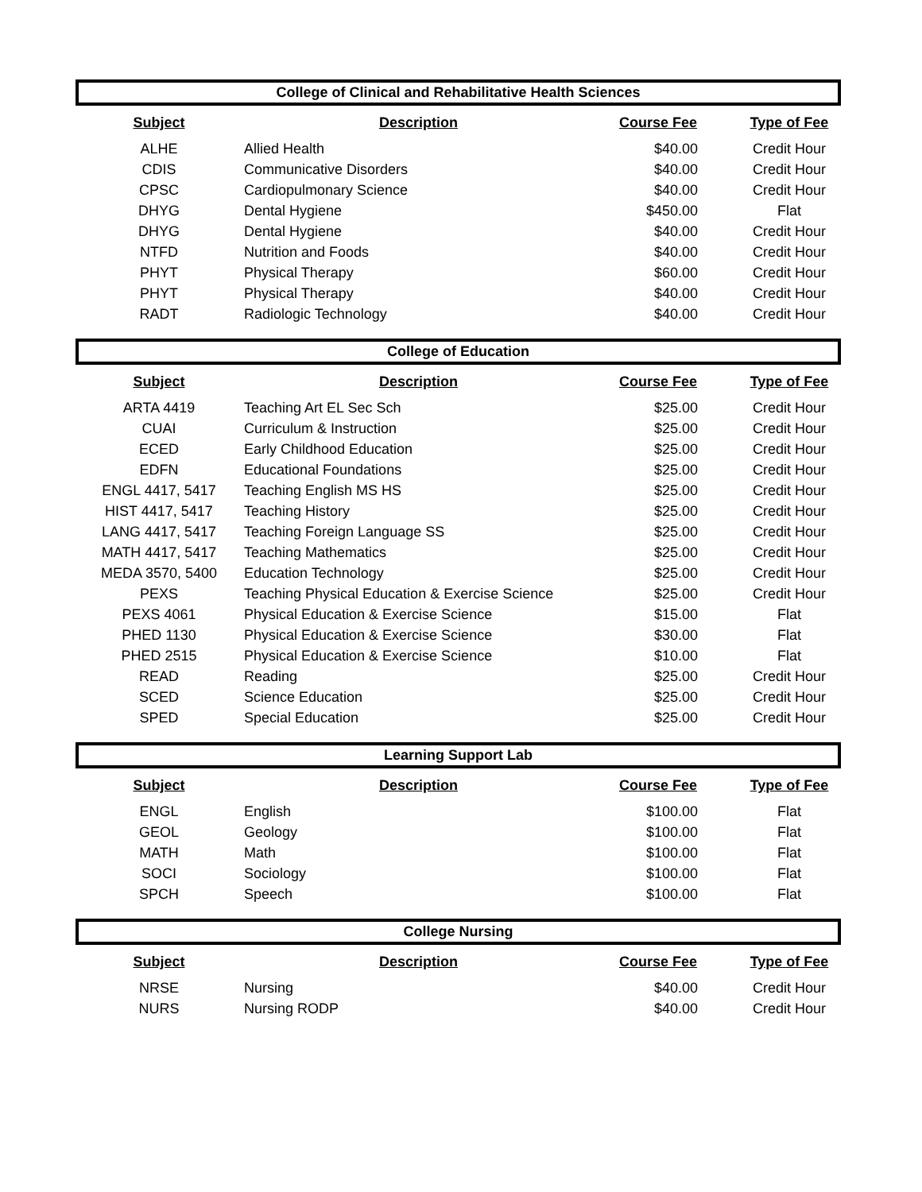College of Clinical and Rehabilitative Health Sciences
| Subject | Description | Course Fee | Type of Fee |
| --- | --- | --- | --- |
| ALHE | Allied Health | $40.00 | Credit Hour |
| CDIS | Communicative Disorders | $40.00 | Credit Hour |
| CPSC | Cardiopulmonary Science | $40.00 | Credit Hour |
| DHYG | Dental Hygiene | $450.00 | Flat |
| DHYG | Dental Hygiene | $40.00 | Credit Hour |
| NTFD | Nutrition and Foods | $40.00 | Credit Hour |
| PHYT | Physical Therapy | $60.00 | Credit Hour |
| PHYT | Physical Therapy | $40.00 | Credit Hour |
| RADT | Radiologic Technology | $40.00 | Credit Hour |
College of Education
| Subject | Description | Course Fee | Type of Fee |
| --- | --- | --- | --- |
| ARTA 4419 | Teaching Art EL Sec Sch | $25.00 | Credit Hour |
| CUAI | Curriculum & Instruction | $25.00 | Credit Hour |
| ECED | Early Childhood Education | $25.00 | Credit Hour |
| EDFN | Educational Foundations | $25.00 | Credit Hour |
| ENGL 4417, 5417 | Teaching English MS HS | $25.00 | Credit Hour |
| HIST 4417, 5417 | Teaching History | $25.00 | Credit Hour |
| LANG 4417, 5417 | Teaching Foreign Language SS | $25.00 | Credit Hour |
| MATH 4417, 5417 | Teaching Mathematics | $25.00 | Credit Hour |
| MEDA 3570, 5400 | Education Technology | $25.00 | Credit Hour |
| PEXS | Teaching Physical Education & Exercise Science | $25.00 | Credit Hour |
| PEXS 4061 | Physical Education & Exercise Science | $15.00 | Flat |
| PHED 1130 | Physical Education & Exercise Science | $30.00 | Flat |
| PHED 2515 | Physical Education & Exercise Science | $10.00 | Flat |
| READ | Reading | $25.00 | Credit Hour |
| SCED | Science Education | $25.00 | Credit Hour |
| SPED | Special Education | $25.00 | Credit Hour |
Learning Support Lab
| Subject | Description | Course Fee | Type of Fee |
| --- | --- | --- | --- |
| ENGL | English | $100.00 | Flat |
| GEOL | Geology | $100.00 | Flat |
| MATH | Math | $100.00 | Flat |
| SOCI | Sociology | $100.00 | Flat |
| SPCH | Speech | $100.00 | Flat |
College Nursing
| Subject | Description | Course Fee | Type of Fee |
| --- | --- | --- | --- |
| NRSE | Nursing | $40.00 | Credit Hour |
| NURS | Nursing RODP | $40.00 | Credit Hour |